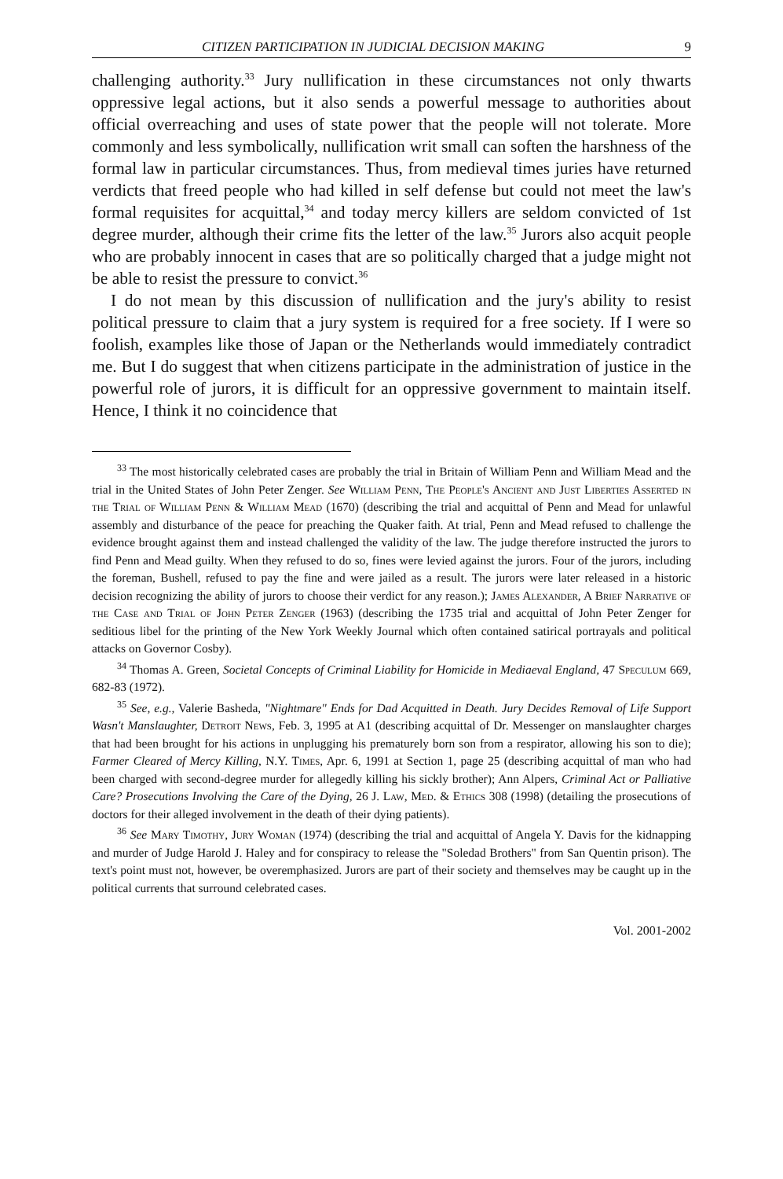CITIZEN PARTICIPATION IN JUDICIAL DECISION MAKING 9
challenging authority.<sup>33</sup> Jury nullification in these circumstances not only thwarts oppressive legal actions, but it also sends a powerful message to authorities about official overreaching and uses of state power that the people will not tolerate. More commonly and less symbolically, nullification writ small can soften the harshness of the formal law in particular circumstances. Thus, from medieval times juries have returned verdicts that freed people who had killed in self defense but could not meet the law's formal requisites for acquittal,<sup>34</sup> and today mercy killers are seldom convicted of 1st degree murder, although their crime fits the letter of the law.<sup>35</sup> Jurors also acquit people who are probably innocent in cases that are so politically charged that a judge might not be able to resist the pressure to convict.<sup>36</sup>
I do not mean by this discussion of nullification and the jury's ability to resist political pressure to claim that a jury system is required for a free society. If I were so foolish, examples like those of Japan or the Netherlands would immediately contradict me. But I do suggest that when citizens participate in the administration of justice in the powerful role of jurors, it is difficult for an oppressive government to maintain itself. Hence, I think it no coincidence that
<sup>33</sup> The most historically celebrated cases are probably the trial in Britain of William Penn and William Mead and the trial in the United States of John Peter Zenger. See William Penn, The People's Ancient and Just Liberties Asserted in the Trial of William Penn & William Mead (1670) (describing the trial and acquittal of Penn and Mead for unlawful assembly and disturbance of the peace for preaching the Quaker faith. At trial, Penn and Mead refused to challenge the evidence brought against them and instead challenged the validity of the law. The judge therefore instructed the jurors to find Penn and Mead guilty. When they refused to do so, fines were levied against the jurors. Four of the jurors, including the foreman, Bushell, refused to pay the fine and were jailed as a result. The jurors were later released in a historic decision recognizing the ability of jurors to choose their verdict for any reason.); James Alexander, A Brief Narrative of the Case and Trial of John Peter Zenger (1963) (describing the 1735 trial and acquittal of John Peter Zenger for seditious libel for the printing of the New York Weekly Journal which often contained satirical portrayals and political attacks on Governor Cosby).
<sup>34</sup> Thomas A. Green, Societal Concepts of Criminal Liability for Homicide in Mediaeval England, 47 Speculum 669, 682-83 (1972).
<sup>35</sup> See, e.g., Valerie Basheda, "Nightmare" Ends for Dad Acquitted in Death. Jury Decides Removal of Life Support Wasn't Manslaughter, Detroit News, Feb. 3, 1995 at A1 (describing acquittal of Dr. Messenger on manslaughter charges that had been brought for his actions in unplugging his prematurely born son from a respirator, allowing his son to die); Farmer Cleared of Mercy Killing, N.Y. Times, Apr. 6, 1991 at Section 1, page 25 (describing acquittal of man who had been charged with second-degree murder for allegedly killing his sickly brother); Ann Alpers, Criminal Act or Palliative Care? Prosecutions Involving the Care of the Dying, 26 J. Law, Med. & Ethics 308 (1998) (detailing the prosecutions of doctors for their alleged involvement in the death of their dying patients).
<sup>36</sup> See Mary Timothy, Jury Woman (1974) (describing the trial and acquittal of Angela Y. Davis for the kidnapping and murder of Judge Harold J. Haley and for conspiracy to release the "Soledad Brothers" from San Quentin prison). The text's point must not, however, be overemphasized. Jurors are part of their society and themselves may be caught up in the political currents that surround celebrated cases.
Vol. 2001-2002